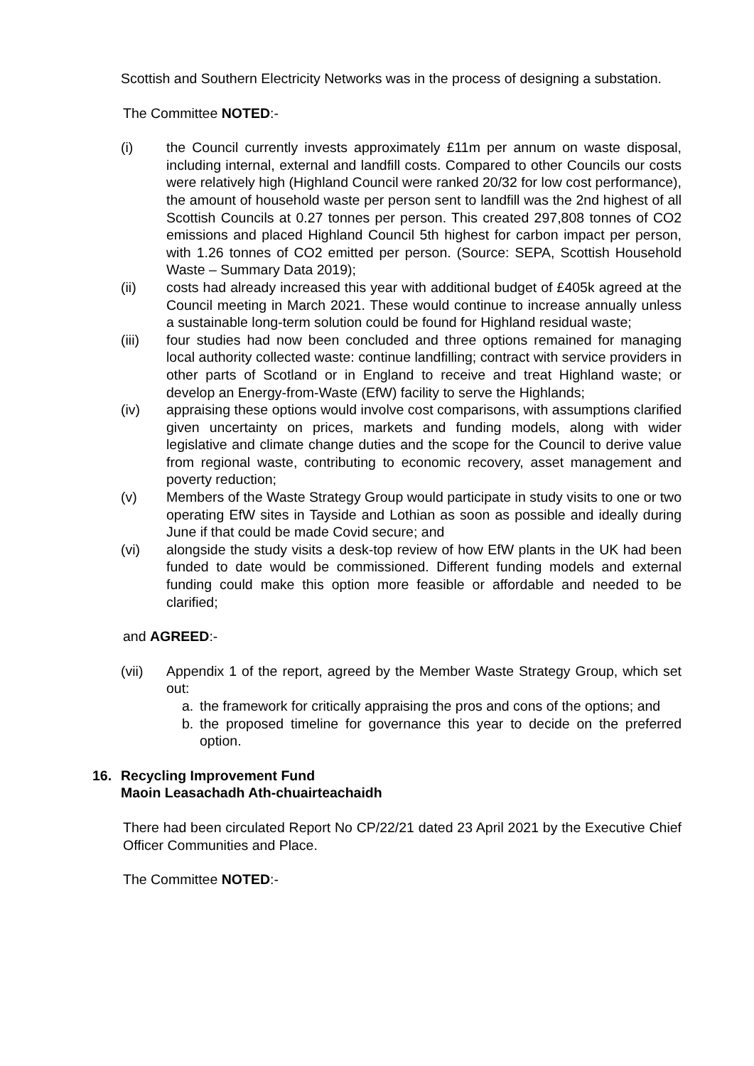Scottish and Southern Electricity Networks was in the process of designing a substation.
The Committee NOTED:-
(i) the Council currently invests approximately £11m per annum on waste disposal, including internal, external and landfill costs. Compared to other Councils our costs were relatively high (Highland Council were ranked 20/32 for low cost performance), the amount of household waste per person sent to landfill was the 2nd highest of all Scottish Councils at 0.27 tonnes per person. This created 297,808 tonnes of CO2 emissions and placed Highland Council 5th highest for carbon impact per person, with 1.26 tonnes of CO2 emitted per person. (Source: SEPA, Scottish Household Waste – Summary Data 2019);
(ii) costs had already increased this year with additional budget of £405k agreed at the Council meeting in March 2021. These would continue to increase annually unless a sustainable long-term solution could be found for Highland residual waste;
(iii) four studies had now been concluded and three options remained for managing local authority collected waste: continue landfilling; contract with service providers in other parts of Scotland or in England to receive and treat Highland waste; or develop an Energy-from-Waste (EfW) facility to serve the Highlands;
(iv) appraising these options would involve cost comparisons, with assumptions clarified given uncertainty on prices, markets and funding models, along with wider legislative and climate change duties and the scope for the Council to derive value from regional waste, contributing to economic recovery, asset management and poverty reduction;
(v) Members of the Waste Strategy Group would participate in study visits to one or two operating EfW sites in Tayside and Lothian as soon as possible and ideally during June if that could be made Covid secure; and
(vi) alongside the study visits a desk-top review of how EfW plants in the UK had been funded to date would be commissioned. Different funding models and external funding could make this option more feasible or affordable and needed to be clarified;
and AGREED:-
(vii) Appendix 1 of the report, agreed by the Member Waste Strategy Group, which set out:
a. the framework for critically appraising the pros and cons of the options; and
b. the proposed timeline for governance this year to decide on the preferred option.
16. Recycling Improvement Fund
Maoin Leasachadh Ath-chuairteachaidh
There had been circulated Report No CP/22/21 dated 23 April 2021 by the Executive Chief Officer Communities and Place.
The Committee NOTED:-